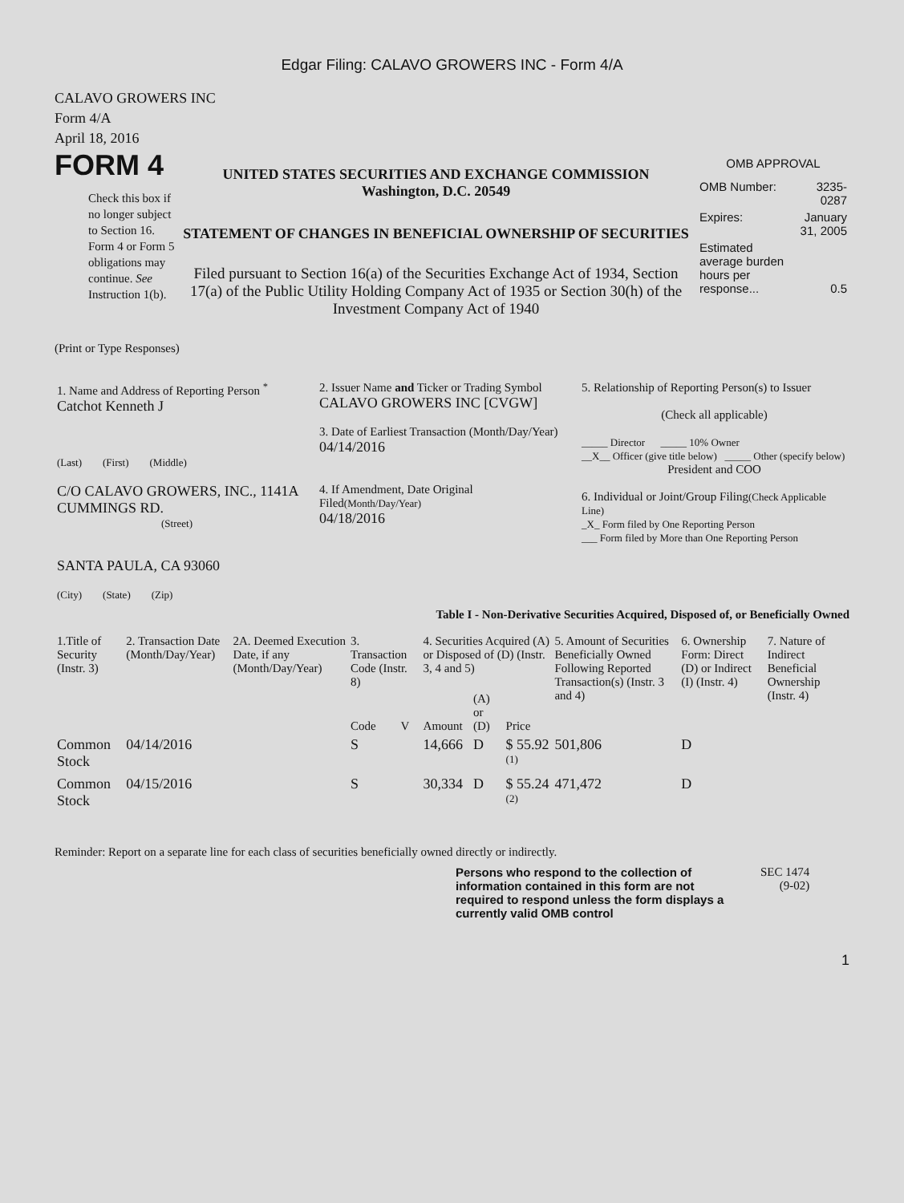Edgar Filing: CALAVO GROWERS INC - Form 4/A
CALAVO GROWERS INC
Form 4/A
April 18, 2016
FORM 4
Check this box if no longer subject to Section 16. Form 4 or Form 5 obligations may continue. See Instruction 1(b).
UNITED STATES SECURITIES AND EXCHANGE COMMISSION
Washington, D.C. 20549
STATEMENT OF CHANGES IN BENEFICIAL OWNERSHIP OF SECURITIES
Filed pursuant to Section 16(a) of the Securities Exchange Act of 1934, Section 17(a) of the Public Utility Holding Company Act of 1935 or Section 30(h) of the Investment Company Act of 1940
OMB APPROVAL
| OMB Number: | 3235-0287 |
| Expires: | January 31, 2005 |
| Estimated average burden hours per response... | 0.5 |
(Print or Type Responses)
| 1. Name and Address of Reporting Person <sup>*</sup> Catchot Kenneth J (Last) (First) (Middle) C/O CALAVO GROWERS, INC., 1141A CUMMINGS RD. (Street) SANTA PAULA, CA 93060 (City) (State) (Zip) | 2. Issuer Name and Ticker or Trading Symbol CALAVO GROWERS INC [CVGW] 3. Date of Earliest Transaction (Month/Day/Year) 04/14/2016 4. If Amendment, Date Original Filed (Month/Day/Year) 04/18/2016 | 5. Relationship of Reporting Person(s) to Issuer (Check all applicable) _____ Director _____ 10% Owner __X__ Officer (give title below) _____ Other (specify below) President and COO 6. Individual or Joint/Group Filing (Check Applicable Line) _X_ Form filed by One Reporting Person ___ Form filed by More than One Reporting Person |
Table I - Non-Derivative Securities Acquired, Disposed of, or Beneficially Owned
| 1.Title of Security (Instr. 3) | 2. Transaction Date (Month/Day/Year) | 2A. Deemed Execution Date, if any (Month/Day/Year) | 3. Transaction Code (Instr. 8) | | 4. Securities Acquired (A) or Disposed of (D) (Instr. 3, 4 and 5) | | | 5. Amount of Securities Beneficially Owned Following Reported Transaction(s) (Instr. 3 and 4) | 6. Ownership Form: Direct (D) or Indirect (I) (Instr. 4) | 7. Nature of Indirect Beneficial Ownership (Instr. 4) |
| --- | --- | --- | --- | --- | --- | --- | --- | --- | --- | --- |
| | | | Code | V | Amount | (A) or (D) | Price | | | |
| Common Stock | 04/14/2016 | | S | | 14,666 | D | $ 55.92 <sup>(1)</sup> | 501,806 | D | |
| Common Stock | 04/15/2016 | | S | | 30,334 | D | $ 55.24 <sup>(2)</sup> | 471,472 | D | |
Reminder: Report on a separate line for each class of securities beneficially owned directly or indirectly.
Persons who respond to the collection of information contained in this form are not required to respond unless the form displays a currently valid OMB control
SEC 1474
(9-02)
1